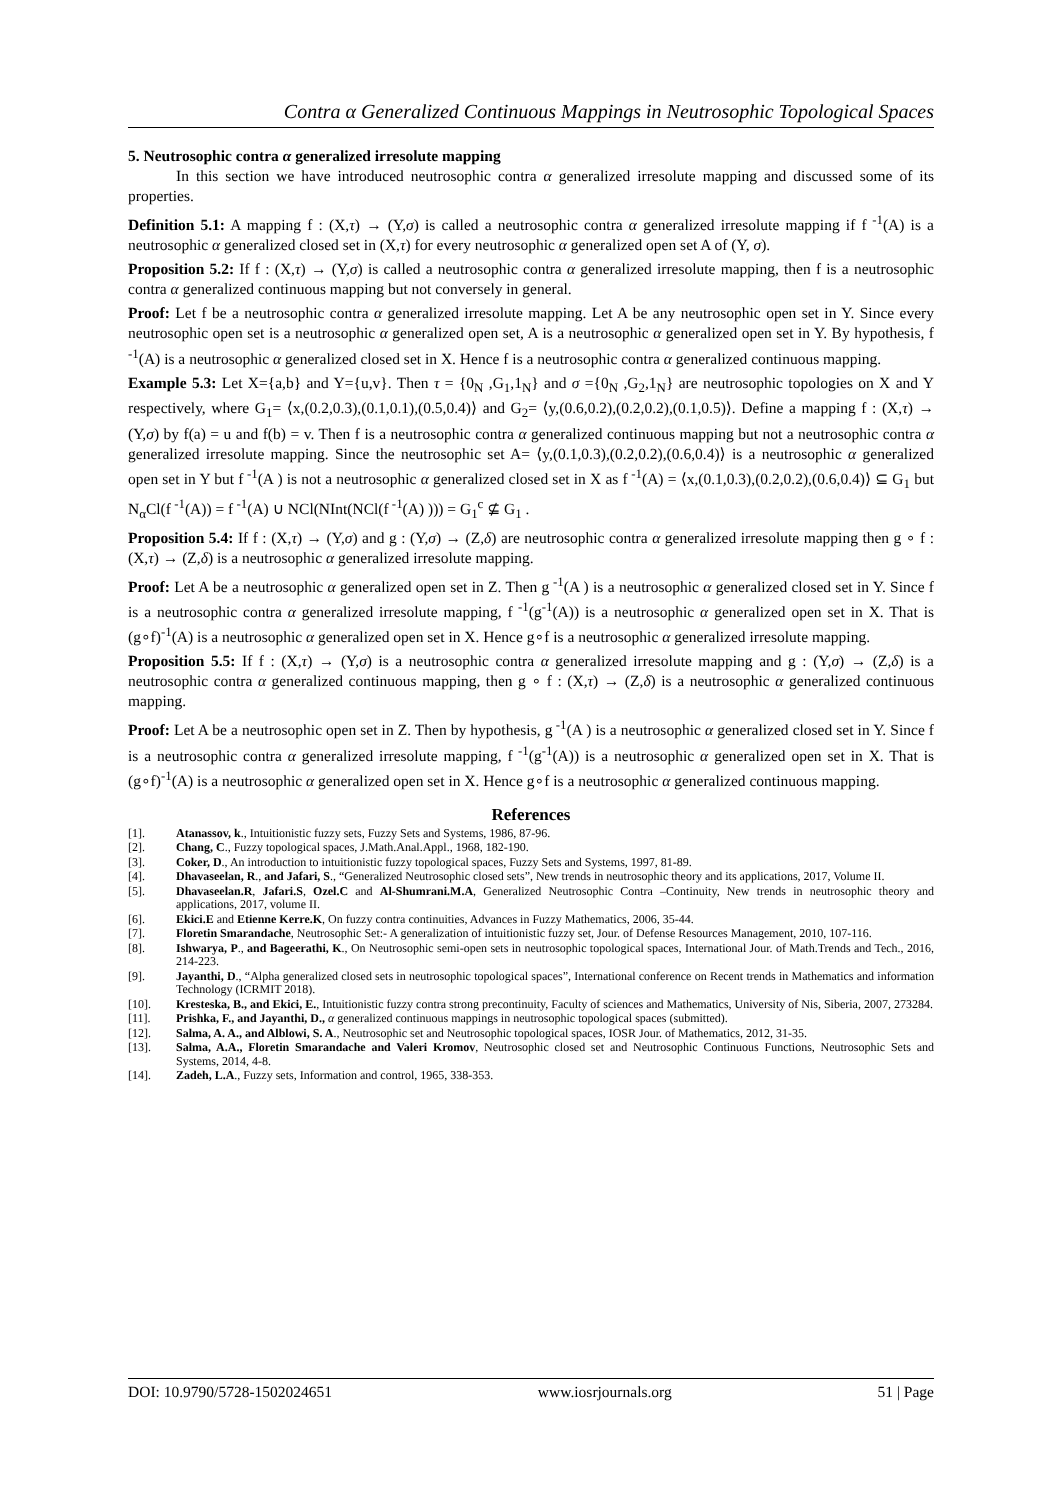Contra α Generalized Continuous Mappings in Neutrosophic Topological Spaces
5. Neutrosophic contra α generalized irresolute mapping
In this section we have introduced neutrosophic contra α generalized irresolute mapping and discussed some of its properties.
Definition 5.1: A mapping f : (X,τ) → (Y,σ) is called a neutrosophic contra α generalized irresolute mapping if f<sup>-1</sup>(A) is a neutrosophic α generalized closed set in (X,τ) for every neutrosophic α generalized open set A of (Y, σ).
Proposition 5.2: If f : (X,τ) → (Y,σ) is called a neutrosophic contra α generalized irresolute mapping, then f is a neutrosophic contra α generalized continuous mapping but not conversely in general.
Proof: Let f be a neutrosophic contra α generalized irresolute mapping. Let A be any neutrosophic open set in Y. Since every neutrosophic open set is a neutrosophic α generalized open set, A is a neutrosophic α generalized open set in Y. By hypothesis, f<sup>-1</sup>(A) is a neutrosophic α generalized closed set in X. Hence f is a neutrosophic contra α generalized continuous mapping.
Example 5.3: Let X={a,b} and Y={u,v}. Then τ = {0<sub>N</sub> ,G<sub>1</sub>,1<sub>N</sub>} and σ ={0<sub>N</sub> ,G<sub>2</sub>,1<sub>N</sub>} are neutrosophic topologies on X and Y respectively, where G<sub>1</sub>= ⟨x,(0.2,0.3),(0.1,0.1),(0.5,0.4)⟩ and G<sub>2</sub>= ⟨y,(0.6,0.2),(0.2,0.2),(0.1,0.5)⟩. Define a mapping f : (X,τ) → (Y,σ) by f(a) = u and f(b) = v. Then f is a neutrosophic contra α generalized continuous mapping but not a neutrosophic contra α generalized irresolute mapping. Since the neutrosophic set A= ⟨y,(0.1,0.3),(0.2,0.2),(0.6,0.4)⟩ is a neutrosophic α generalized open set in Y but f<sup>-1</sup>(A ) is not a neutrosophic α generalized closed set in X as f<sup>-1</sup>(A) = ⟨x,(0.1,0.3),(0.2,0.2),(0.6,0.4)⟩ ⊆ G<sub>1</sub> but N<sub>α</sub>Cl(f<sup>-1</sup>(A)) = f<sup>-1</sup>(A) ∪ NCl(NInt(NCl(f<sup>-1</sup>(A) ))) = G<sub>1</sub><sup>c</sup> ⊈ G<sub>1</sub> .
Proposition 5.4: If f : (X,τ) → (Y,σ) and g : (Y,σ) → (Z,δ) are neutrosophic contra α generalized irresolute mapping then g ∘ f : (X,τ) → (Z,δ) is a neutrosophic α generalized irresolute mapping.
Proof: Let A be a neutrosophic α generalized open set in Z. Then g<sup>-1</sup>(A ) is a neutrosophic α generalized closed set in Y. Since f is a neutrosophic contra α generalized irresolute mapping, f<sup>-1</sup>(g<sup>-1</sup>(A)) is a neutrosophic α generalized open set in X. That is (g∘f)<sup>-1</sup>(A) is a neutrosophic α generalized open set in X. Hence g∘f is a neutrosophic α generalized irresolute mapping.
Proposition 5.5: If f : (X,τ) → (Y,σ) is a neutrosophic contra α generalized irresolute mapping and g : (Y,σ) → (Z,δ) is a neutrosophic contra α generalized continuous mapping, then g ∘ f : (X,τ) → (Z,δ) is a neutrosophic α generalized continuous mapping.
Proof: Let A be a neutrosophic open set in Z. Then by hypothesis, g<sup>-1</sup>(A ) is a neutrosophic α generalized closed set in Y. Since f is a neutrosophic contra α generalized irresolute mapping, f<sup>-1</sup>(g<sup>-1</sup>(A)) is a neutrosophic α generalized open set in X. That is (g∘f)<sup>-1</sup>(A) is a neutrosophic α generalized open set in X. Hence g∘f is a neutrosophic α generalized continuous mapping.
References
[1]. Atanassov, k., Intuitionistic fuzzy sets, Fuzzy Sets and Systems, 1986, 87-96.
[2]. Chang, C., Fuzzy topological spaces, J.Math.Anal.Appl., 1968, 182-190.
[3]. Coker, D., An introduction to intuitionistic fuzzy topological spaces, Fuzzy Sets and Systems, 1997, 81-89.
[4]. Dhavaseelan, R., and Jafari, S., “Generalized Neutrosophic closed sets”, New trends in neutrosophic theory and its applications, 2017, Volume II.
[5]. Dhavaseelan.R, Jafari.S, Ozel.C and Al-Shumrani.M.A, Generalized Neutrosophic Contra –Continuity, New trends in neutrosophic theory and applications, 2017, volume II.
[6]. Ekici.E and Etienne Kerre.K, On fuzzy contra continuities, Advances in Fuzzy Mathematics, 2006, 35-44.
[7]. Floretin Smarandache, Neutrosophic Set:- A generalization of intuitionistic fuzzy set, Jour. of Defense Resources Management, 2010, 107-116.
[8]. Ishwarya, P., and Bageerathi, K., On Neutrosophic semi-open sets in neutrosophic topological spaces, International Jour. of Math.Trends and Tech., 2016, 214-223.
[9]. Jayanthi, D., “Alpha generalized closed sets in neutrosophic topological spaces”, International conference on Recent trends in Mathematics and information Technology (ICRMIT 2018).
[10]. Kresteska, B., and Ekici, E., Intuitionistic fuzzy contra strong precontinuity, Faculty of sciences and Mathematics, University of Nis, Siberia, 2007, 273284.
[11]. Prishka, F., and Jayanthi, D., α generalized continuous mappings in neutrosophic topological spaces (submitted).
[12]. Salma, A. A., and Alblowi, S. A., Neutrosophic set and Neutrosophic topological spaces, IOSR Jour. of Mathematics, 2012, 31-35.
[13]. Salma, A.A., Floretin Smarandache and Valeri Kromov, Neutrosophic closed set and Neutrosophic Continuous Functions, Neutrosophic Sets and Systems, 2014, 4-8.
[14]. Zadeh, L.A., Fuzzy sets, Information and control, 1965, 338-353.
DOI: 10.9790/5728-1502024651 www.iosrjournals.org 51 | Page